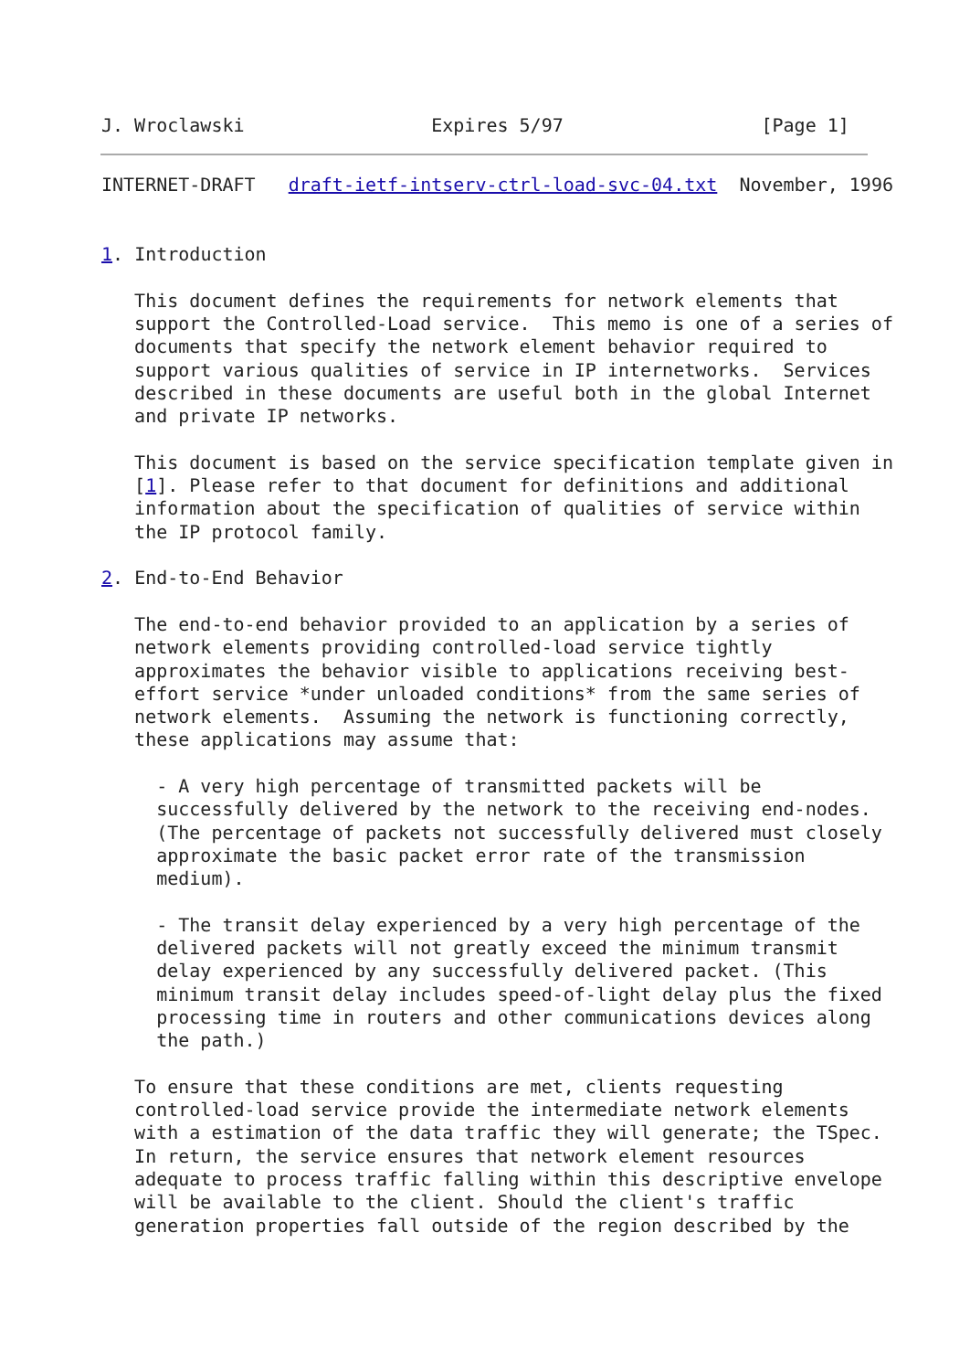J. Wroclawski                 Expires 5/97                  [Page 1]
INTERNET-DRAFT   draft-ietf-intserv-ctrl-load-svc-04.txt  November, 1996


1. Introduction

   This document defines the requirements for network elements that
   support the Controlled-Load service.  This memo is one of a series of
   documents that specify the network element behavior required to
   support various qualities of service in IP internetworks.  Services
   described in these documents are useful both in the global Internet
   and private IP networks.

   This document is based on the service specification template given in
   [1]. Please refer to that document for definitions and additional
   information about the specification of qualities of service within
   the IP protocol family.

2. End-to-End Behavior

   The end-to-end behavior provided to an application by a series of
   network elements providing controlled-load service tightly
   approximates the behavior visible to applications receiving best-
   effort service *under unloaded conditions* from the same series of
   network elements.  Assuming the network is functioning correctly,
   these applications may assume that:

     - A very high percentage of transmitted packets will be
     successfully delivered by the network to the receiving end-nodes.
     (The percentage of packets not successfully delivered must closely
     approximate the basic packet error rate of the transmission
     medium).

     - The transit delay experienced by a very high percentage of the
     delivered packets will not greatly exceed the minimum transmit
     delay experienced by any successfully delivered packet. (This
     minimum transit delay includes speed-of-light delay plus the fixed
     processing time in routers and other communications devices along
     the path.)

   To ensure that these conditions are met, clients requesting
   controlled-load service provide the intermediate network elements
   with a estimation of the data traffic they will generate; the TSpec.
   In return, the service ensures that network element resources
   adequate to process traffic falling within this descriptive envelope
   will be available to the client. Should the client's traffic
   generation properties fall outside of the region described by the